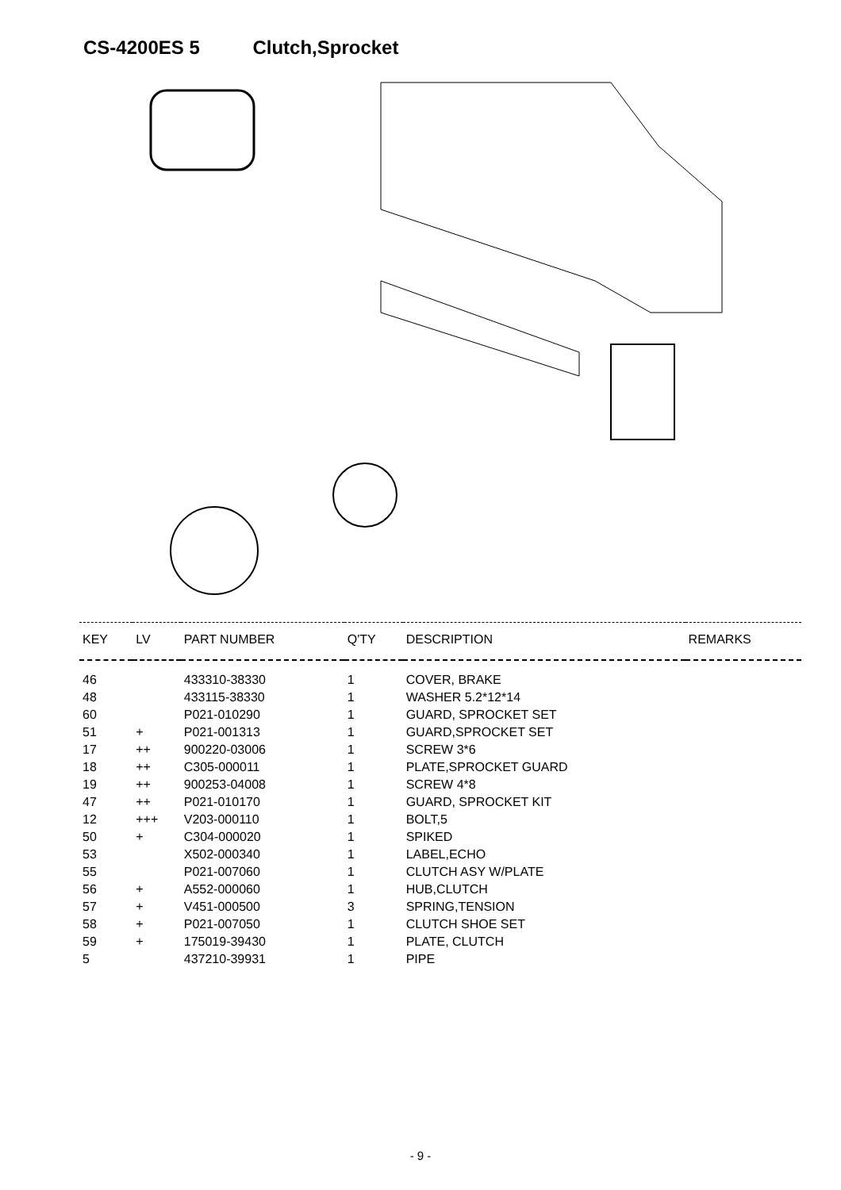CS-4200ES 5 Clutch,Sprocket
5 6 7 9 10 11 12 13 14 15 16 17 18 19 20 24 33 34 36 38 39 40 41 42 43 44 45 46 47 48 50 51 53 55 56 57 58 59 60
| KEY | LV | PART NUMBER | Q'TY | DESCRIPTION | REMARKS |
| --- | --- | --- | --- | --- | --- |
| 46 | | 433310-38330 | 1 | COVER, BRAKE | |
| 48 | | 433115-38330 | 1 | WASHER 5.2*12*14 | |
| 60 | | P021-010290 | 1 | GUARD, SPROCKET SET | |
| 51 | + | P021-001313 | 1 | GUARD,SPROCKET SET | |
| 17 | ++ | 900220-03006 | 1 | SCREW 3*6 | |
| 18 | ++ | C305-000011 | 1 | PLATE,SPROCKET GUARD | |
| 19 | ++ | 900253-04008 | 1 | SCREW 4*8 | |
| 47 | ++ | P021-010170 | 1 | GUARD, SPROCKET KIT | |
| 12 | +++ | V203-000110 | 1 | BOLT,5 | |
| 50 | + | C304-000020 | 1 | SPIKED | |
| 53 | | X502-000340 | 1 | LABEL,ECHO | |
| 55 | | P021-007060 | 1 | CLUTCH ASY W/PLATE | |
| 56 | + | A552-000060 | 1 | HUB,CLUTCH | |
| 57 | + | V451-000500 | 3 | SPRING,TENSION | |
| 58 | + | P021-007050 | 1 | CLUTCH SHOE SET | |
| 59 | + | 175019-39430 | 1 | PLATE, CLUTCH | |
| 5 | | 437210-39931 | 1 | PIPE | |
- 9 -